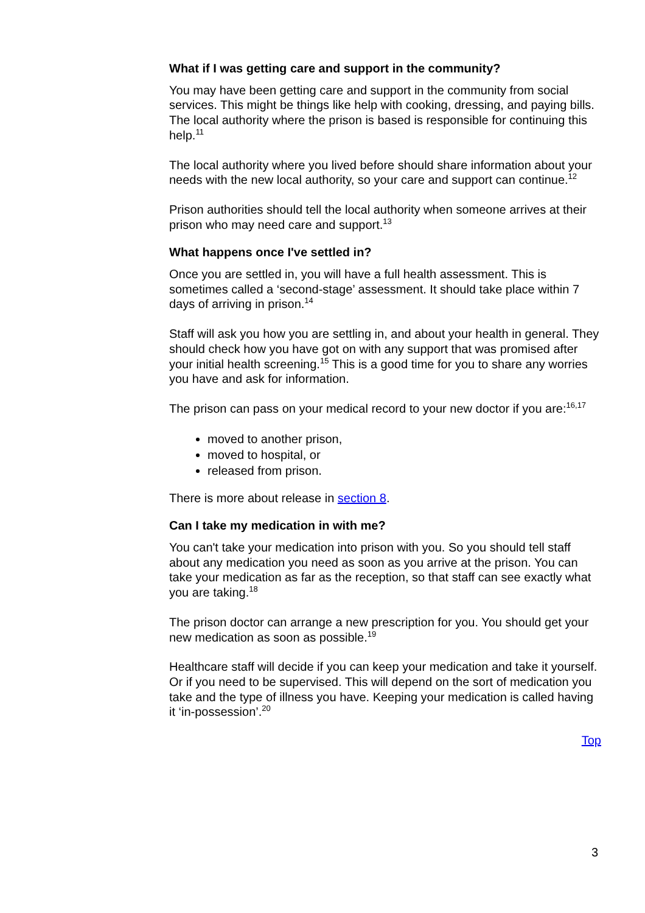What if I was getting care and support in the community?
You may have been getting care and support in the community from social services. This might be things like help with cooking, dressing, and paying bills. The local authority where the prison is based is responsible for continuing this help.<sup>11</sup>
The local authority where you lived before should share information about your needs with the new local authority, so your care and support can continue.<sup>12</sup>
Prison authorities should tell the local authority when someone arrives at their prison who may need care and support.<sup>13</sup>
What happens once I've settled in?
Once you are settled in, you will have a full health assessment. This is sometimes called a ‘second-stage’ assessment. It should take place within 7 days of arriving in prison.<sup>14</sup>
Staff will ask you how you are settling in, and about your health in general. They should check how you have got on with any support that was promised after your initial health screening.<sup>15</sup> This is a good time for you to share any worries you have and ask for information.
The prison can pass on your medical record to your new doctor if you are:<sup>16,17</sup>
moved to another prison,
moved to hospital, or
released from prison.
There is more about release in section 8.
Can I take my medication in with me?
You can't take your medication into prison with you. So you should tell staff about any medication you need as soon as you arrive at the prison. You can take your medication as far as the reception, so that staff can see exactly what you are taking.<sup>18</sup>
The prison doctor can arrange a new prescription for you. You should get your new medication as soon as possible.<sup>19</sup>
Healthcare staff will decide if you can keep your medication and take it yourself. Or if you need to be supervised. This will depend on the sort of medication you take and the type of illness you have. Keeping your medication is called having it ‘in-possession’.<sup>20</sup>
Top
3